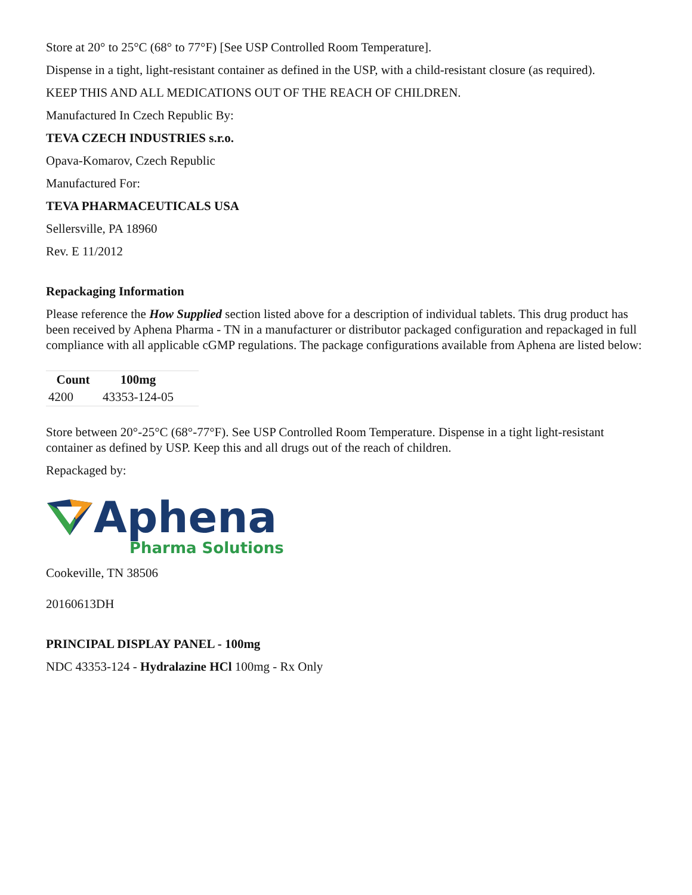Store at 20° to 25°C (68° to 77°F) [See USP Controlled Room Temperature].
Dispense in a tight, light-resistant container as defined in the USP, with a child-resistant closure (as required).
KEEP THIS AND ALL MEDICATIONS OUT OF THE REACH OF CHILDREN.
Manufactured In Czech Republic By:
TEVA CZECH INDUSTRIES s.r.o.
Opava-Komarov, Czech Republic
Manufactured For:
TEVA PHARMACEUTICALS USA
Sellersville, PA 18960
Rev. E 11/2012
Repackaging Information
Please reference the How Supplied section listed above for a description of individual tablets. This drug product has been received by Aphena Pharma - TN in a manufacturer or distributor packaged configuration and repackaged in full compliance with all applicable cGMP regulations. The package configurations available from Aphena are listed below:
| Count | 100mg | |
| --- | --- | --- |
| 4200 | 43353-124-05 | |
Store between 20°-25°C (68°-77°F). See USP Controlled Room Temperature. Dispense in a tight light-resistant container as defined by USP. Keep this and all drugs out of the reach of children.
Repackaged by:
Aphena
Pharma Solutions
Cookeville, TN 38506
20160613DH
PRINCIPAL DISPLAY PANEL - 100mg
NDC 43353-124 - Hydralazine HCl 100mg - Rx Only